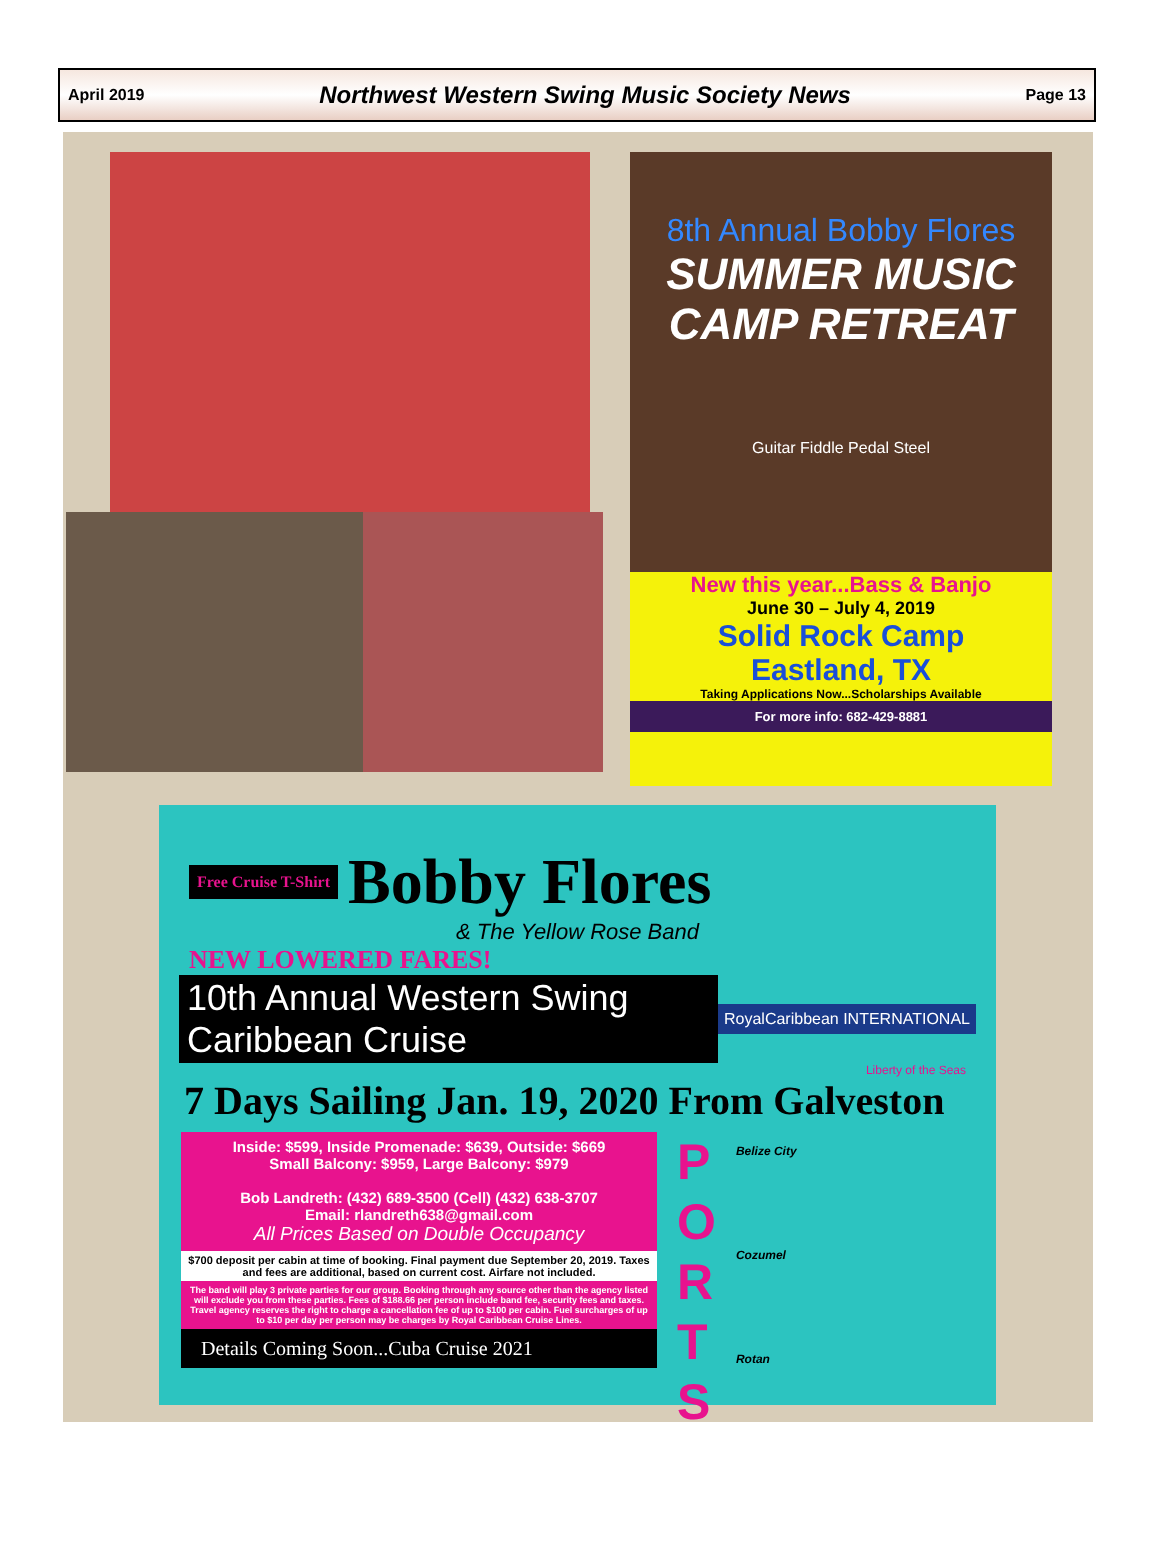April 2019 Northwest Western Swing Music Society News Page 13
8th Annual Bobby Flores
SUMMER MUSIC CAMP RETREAT
Guitar Fiddle Pedal Steel
New this year...Bass & Banjo
June 30 – July 4, 2019
Solid Rock Camp
Eastland, TX
Taking Applications Now...Scholarships Available
For more info: 682-429-8881
Free Cruise T-Shirt Bobby Flores
& The Yellow Rose Band
NEW LOWERED FARES!
10th Annual Western Swing Caribbean Cruise
RoyalCaribbean INTERNATIONAL
Liberty of the Seas
7 Days Sailing Jan. 19, 2020 From Galveston
Inside: $599, Inside Promenade: $639, Outside: $669
Small Balcony: $959, Large Balcony: $979
Bob Landreth: (432) 689-3500 (Cell) (432) 638-3707
Email: rlandreth638@gmail.com
All Prices Based on Double Occupancy
$700 deposit per cabin at time of booking. Final payment due September 20, 2019. Taxes and fees are additional, based on current cost. Airfare not included.
The band will play 3 private parties for our group. Booking through any source other than the agency listed will exclude you from these parties. Fees of $188.66 per person include band fee, security fees and taxes. Travel agency reserves the right to charge a cancellation fee of up to $100 per cabin. Fuel surcharges of up to $10 per day per person may be charges by Royal Caribbean Cruise Lines.
Details Coming Soon...Cuba Cruise 2021
P
O
R
T
S
Belize City
Cozumel
Rotan